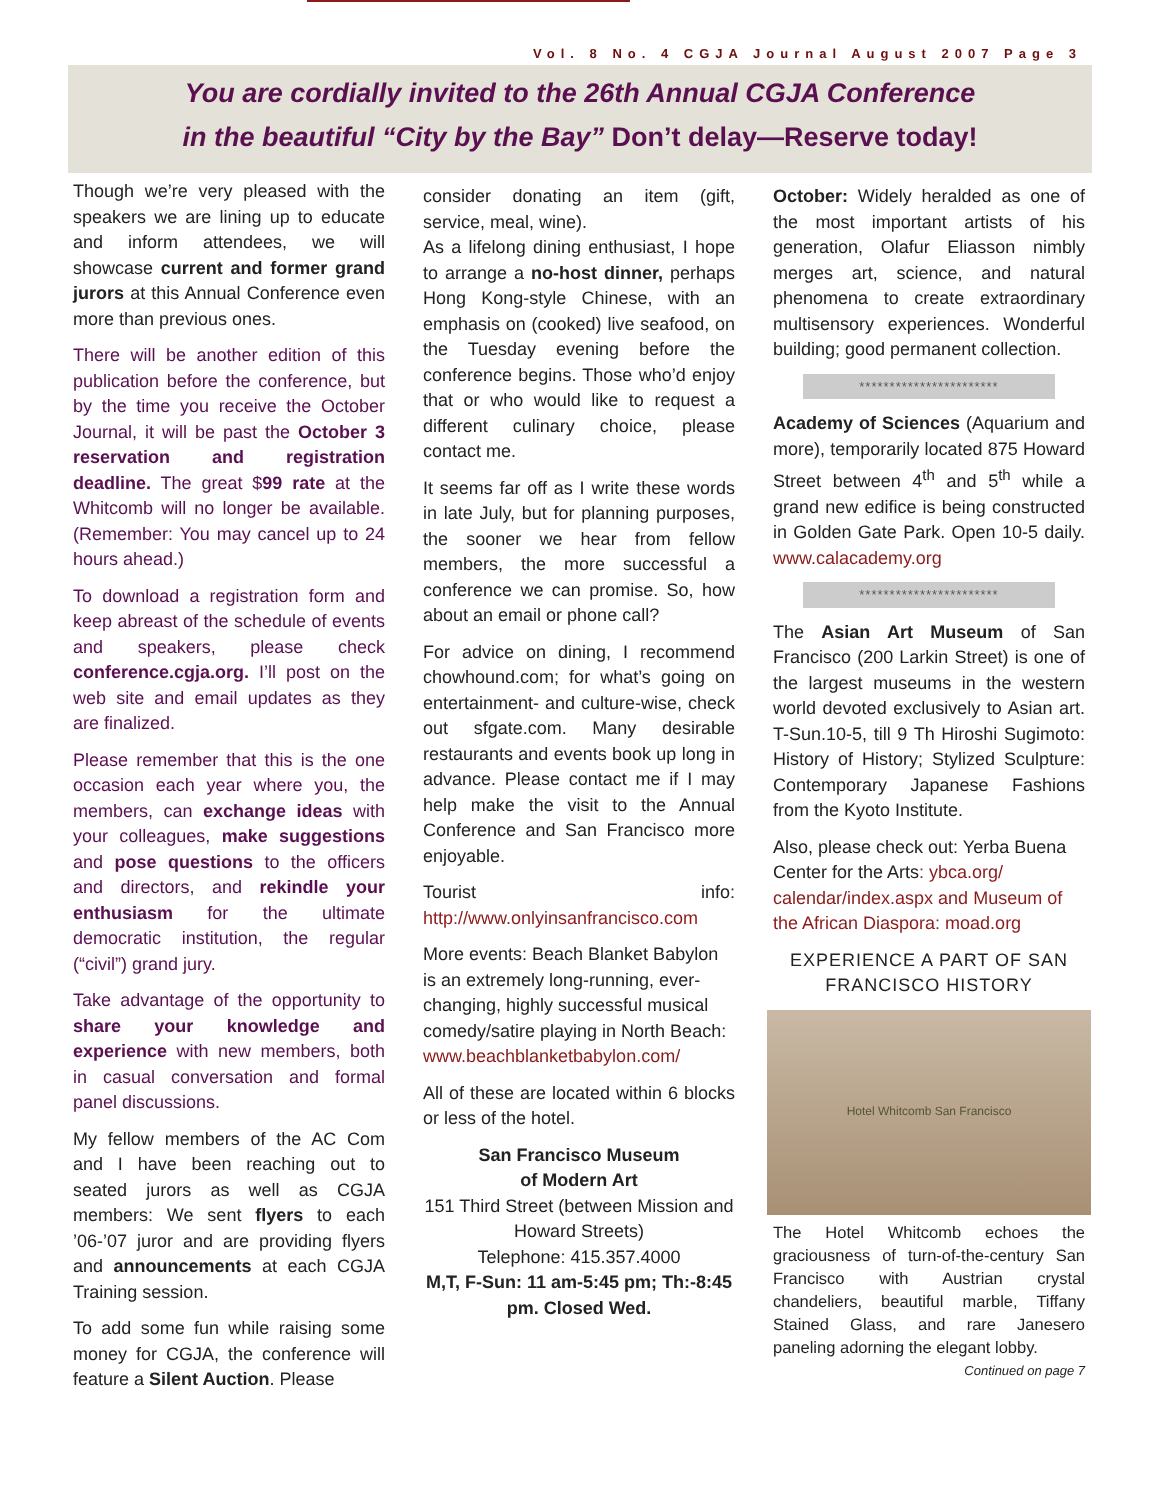Vol. 8 No. 4 CGJA Journal August 2007 Page 3
You are cordially invited to the 26th Annual CGJA Conference
in the beautiful “City by the Bay” Don’t delay—Reserve today!
Though we’re very pleased with the speakers we are lining up to educate and inform attendees, we will showcase current and former grand jurors at this Annual Conference even more than previous ones.
There will be another edition of this publication before the conference, but by the time you receive the October Journal, it will be past the October 3 reservation and registration deadline. The great $99 rate at the Whitcomb will no longer be available. (Remember: You may cancel up to 24 hours ahead.)
To download a registration form and keep abreast of the schedule of events and speakers, please check conference.cgja.org. I’ll post on the web site and email updates as they are finalized.
Please remember that this is the one occasion each year where you, the members, can exchange ideas with your colleagues, make suggestions and pose questions to the officers and directors, and rekindle your enthusiasm for the ultimate democratic institution, the regular (“civil”) grand jury.
Take advantage of the opportunity to share your knowledge and experience with new members, both in casual conversation and formal panel discussions.
My fellow members of the AC Com and I have been reaching out to seated jurors as well as CGJA members: We sent flyers to each ’06-’07 juror and are providing flyers and announcements at each CGJA Training session.
To add some fun while raising some money for CGJA, the conference will feature a Silent Auction. Please
consider donating an item (gift, service, meal, wine).
As a lifelong dining enthusiast, I hope to arrange a no-host dinner, perhaps Hong Kong-style Chinese, with an emphasis on (cooked) live seafood, on the Tuesday evening before the conference begins. Those who’d enjoy that or who would like to request a different culinary choice, please contact me.
It seems far off as I write these words in late July, but for planning purposes, the sooner we hear from fellow members, the more successful a conference we can promise. So, how about an email or phone call?
For advice on dining, I recommend chowhound.com; for what’s going on entertainment- and culture-wise, check out sfgate.com. Many desirable restaurants and events book up long in advance. Please contact me if I may help make the visit to the Annual Conference and San Francisco more enjoyable.
Tourist info: http://www.onlyinsanfrancisco.com
More events: Beach Blanket Babylon is an extremely long-running, ever-changing, highly successful musical comedy/satire playing in North Beach:
www.beachblanketbabylon.com/
All of these are located within 6 blocks or less of the hotel.
San Francisco Museum
of Modern Art
151 Third Street (between Mission and Howard Streets)
Telephone: 415.357.4000
M,T, F-Sun: 11 am-5:45 pm; Th:-8:45 pm. Closed Wed.
October: Widely heralded as one of the most important artists of his generation, Olafur Eliasson nimbly merges art, science, and natural phenomena to create extraordinary multisensory experiences. Wonderful building; good permanent collection.
***********************
Academy of Sciences (Aquarium and more), temporarily located 875 Howard Street between 4<sup>th</sup> and 5<sup>th</sup> while a grand new edifice is being constructed in Golden Gate Park. Open 10-5 daily. www.calacademy.org
***********************
The Asian Art Museum of San Francisco (200 Larkin Street) is one of the largest museums in the western world devoted exclusively to Asian art. T-Sun.10-5, till 9 Th Hiroshi Sugimoto: History of History; Stylized Sculpture: Contemporary Japanese Fashions from the Kyoto Institute.
Also, please check out: Yerba Buena Center for the Arts: ybca.org/ calendar/index.aspx and Museum of the African Diaspora: moad.org
EXPERIENCE A PART OF SAN FRANCISCO HISTORY
Hotel Whitcomb San Francisco
The Hotel Whitcomb echoes the graciousness of turn-of-the-century San Francisco with Austrian crystal chandeliers, beautiful marble, Tiffany Stained Glass, and rare Janesero paneling adorning the elegant lobby.
Continued on page 7